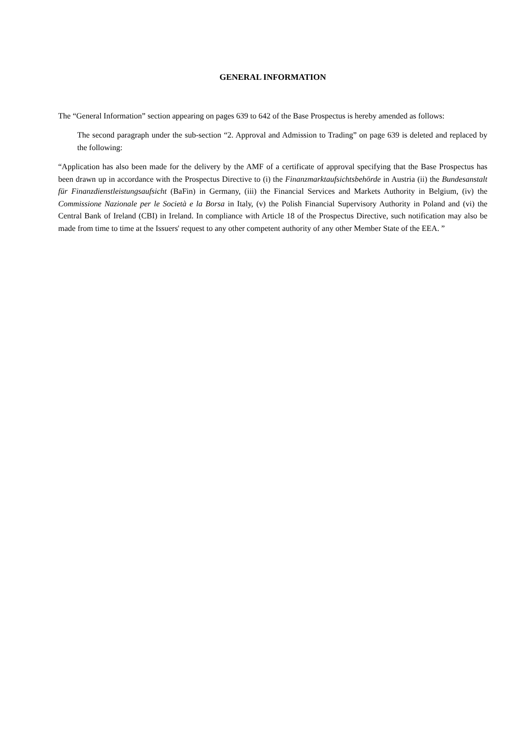GENERAL INFORMATION
The “General Information” section appearing on pages 639 to 642 of the Base Prospectus is hereby amended as follows:
The second paragraph under the sub-section “2. Approval and Admission to Trading” on page 639 is deleted and replaced by the following:
“Application has also been made for the delivery by the AMF of a certificate of approval specifying that the Base Prospectus has been drawn up in accordance with the Prospectus Directive to (i) the Finanzmarktaufsichtsbehörde in Austria (ii) the Bundesanstalt für Finanzdienstleistungsaufsicht (BaFin) in Germany, (iii) the Financial Services and Markets Authority in Belgium, (iv) the Commissione Nazionale per le Società e la Borsa in Italy, (v) the Polish Financial Supervisory Authority in Poland and (vi) the Central Bank of Ireland (CBI) in Ireland. In compliance with Article 18 of the Prospectus Directive, such notification may also be made from time to time at the Issuers' request to any other competent authority of any other Member State of the EEA. ”